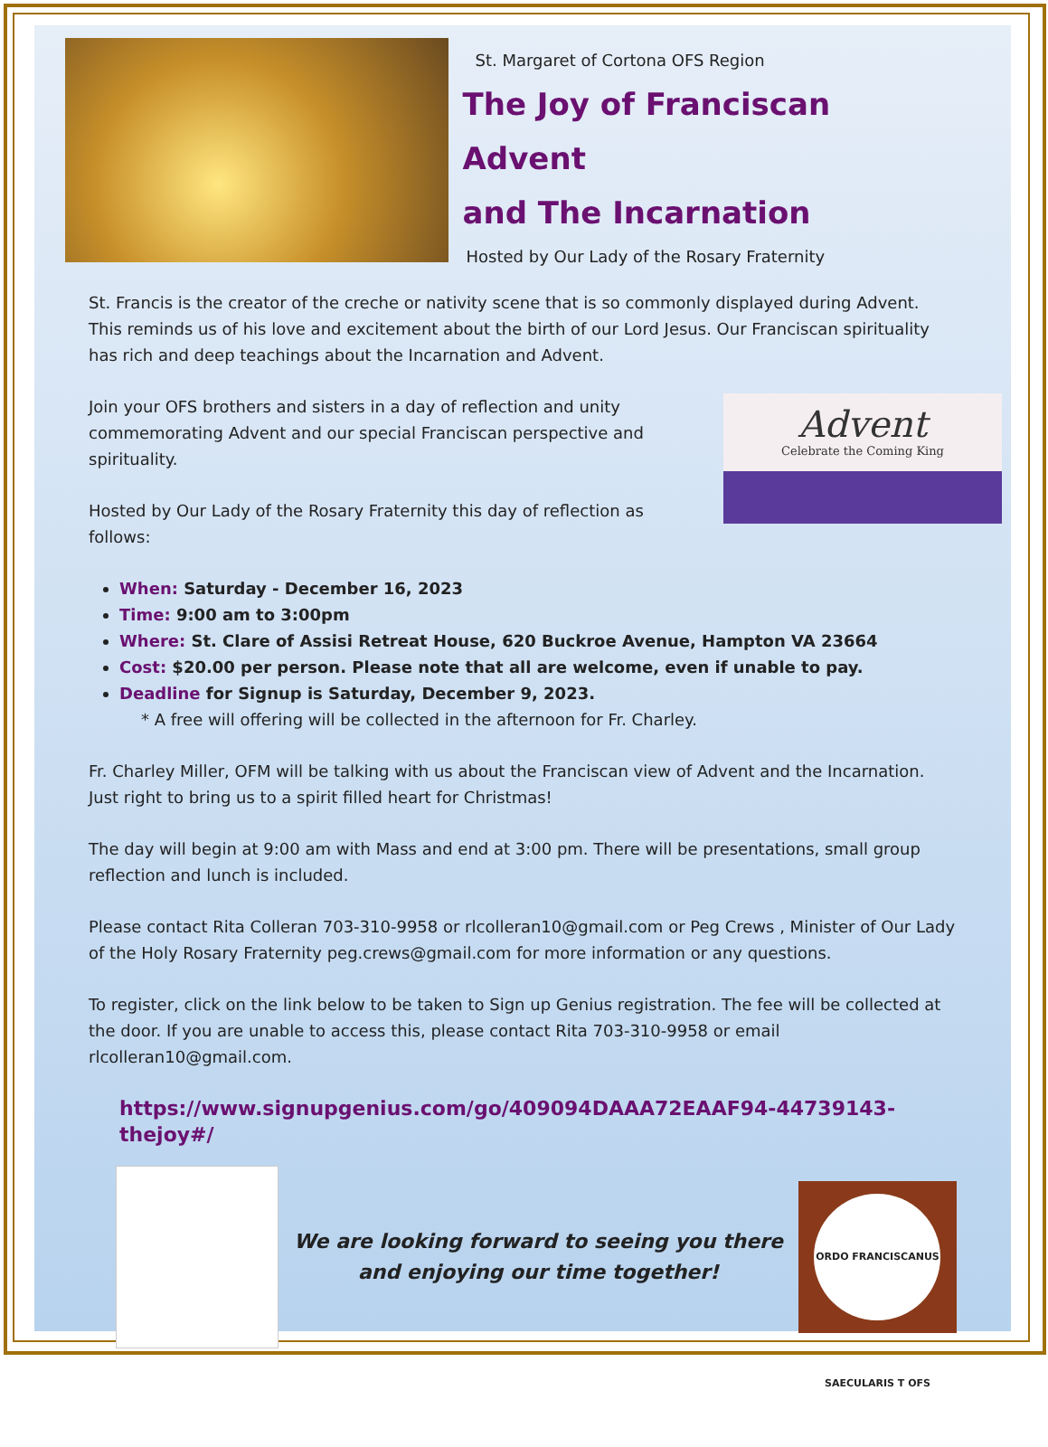St. Margaret of Cortona OFS Region
The Joy of Franciscan Advent
and The Incarnation
Hosted by Our Lady of the Rosary Fraternity
St. Francis is the creator of the creche or nativity scene that is so commonly displayed during Advent. This reminds us of his love and excitement about the birth of our Lord Jesus. Our Franciscan spirituality has rich and deep teachings about the Incarnation and Advent.
Advent
Celebrate the Coming King
Join your OFS brothers and sisters in a day of reflection and unity commemorating Advent and our special Franciscan perspective and spirituality.
Hosted by Our Lady of the Rosary Fraternity this day of reflection as follows:
When: Saturday - December 16, 2023
Time: 9:00 am to 3:00pm
Where: St. Clare of Assisi Retreat House, 620 Buckroe Avenue, Hampton VA 23664
Cost: $20.00 per person. Please note that all are welcome, even if unable to pay.
Deadline for Signup is Saturday, December 9, 2023.
* A free will offering will be collected in the afternoon for Fr. Charley.
Fr. Charley Miller, OFM will be talking with us about the Franciscan view of Advent and the Incarnation. Just right to bring us to a spirit filled heart for Christmas!
The day will begin at 9:00 am with Mass and end at 3:00 pm. There will be presentations, small group reflection and lunch is included.
Please contact Rita Colleran 703-310-9958 or rlcolleran10@gmail.com or Peg Crews , Minister of Our Lady of the Holy Rosary Fraternity peg.crews@gmail.com for more information or any questions.
To register, click on the link below to be taken to Sign up Genius registration. The fee will be collected at the door. If you are unable to access this, please contact Rita 703-310-9958 or email rlcolleran10@gmail.com.
https://www.signupgenius.com/go/409094DAAA72EAAF94-44739143-thejoy#/
We are looking forward to seeing you there
and enjoying our time together!
ORDO FRANCISCANUS SAECULARIS T OFS